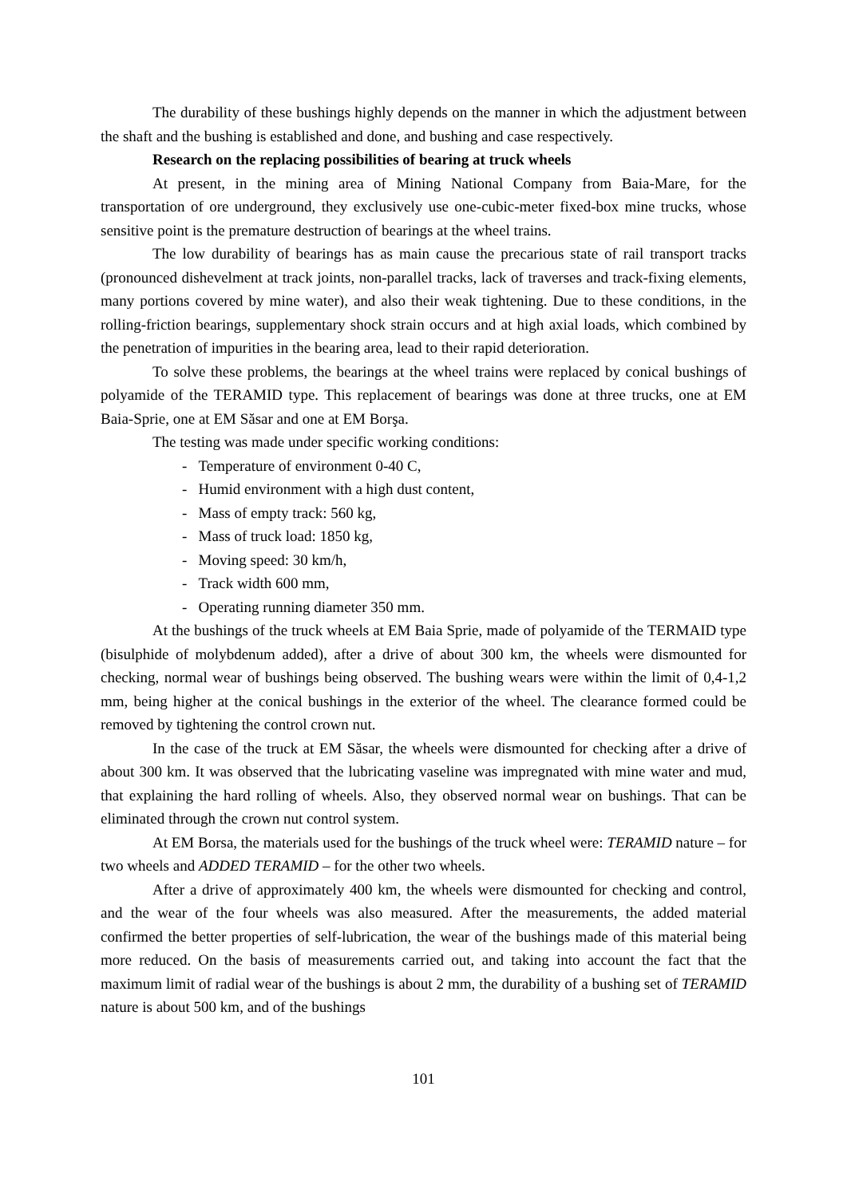The durability of these bushings highly depends on the manner in which the adjustment between the shaft and the bushing is established and done, and bushing and case respectively.
Research on the replacing possibilities of bearing at truck wheels
At present, in the mining area of Mining National Company from Baia-Mare, for the transportation of ore underground, they exclusively use one-cubic-meter fixed-box mine trucks, whose sensitive point is the premature destruction of bearings at the wheel trains.
The low durability of bearings has as main cause the precarious state of rail transport tracks (pronounced dishevelment at track joints, non-parallel tracks, lack of traverses and track-fixing elements, many portions covered by mine water), and also their weak tightening. Due to these conditions, in the rolling-friction bearings, supplementary shock strain occurs and at high axial loads, which combined by the penetration of impurities in the bearing area, lead to their rapid deterioration.
To solve these problems, the bearings at the wheel trains were replaced by conical bushings of polyamide of the TERAMID type. This replacement of bearings was done at three trucks, one at EM Baia-Sprie, one at EM Săsar and one at EM Borşa.
The testing was made under specific working conditions:
- Temperature of environment 0-40 C,
- Humid environment with a high dust content,
- Mass of empty track: 560 kg,
- Mass of truck load: 1850 kg,
- Moving speed: 30 km/h,
- Track width 600 mm,
- Operating running diameter 350 mm.
At the bushings of the truck wheels at EM Baia Sprie, made of polyamide of the TERMAID type (bisulphide of molybdenum added), after a drive of about 300 km, the wheels were dismounted for checking, normal wear of bushings being observed. The bushing wears were within the limit of 0,4-1,2 mm, being higher at the conical bushings in the exterior of the wheel. The clearance formed could be removed by tightening the control crown nut.
In the case of the truck at EM Săsar, the wheels were dismounted for checking after a drive of about 300 km. It was observed that the lubricating vaseline was impregnated with mine water and mud, that explaining the hard rolling of wheels. Also, they observed normal wear on bushings. That can be eliminated through the crown nut control system.
At EM Borsa, the materials used for the bushings of the truck wheel were: TERAMID nature – for two wheels and ADDED TERAMID – for the other two wheels.
After a drive of approximately 400 km, the wheels were dismounted for checking and control, and the wear of the four wheels was also measured. After the measurements, the added material confirmed the better properties of self-lubrication, the wear of the bushings made of this material being more reduced. On the basis of measurements carried out, and taking into account the fact that the maximum limit of radial wear of the bushings is about 2 mm, the durability of a bushing set of TERAMID nature is about 500 km, and of the bushings
101